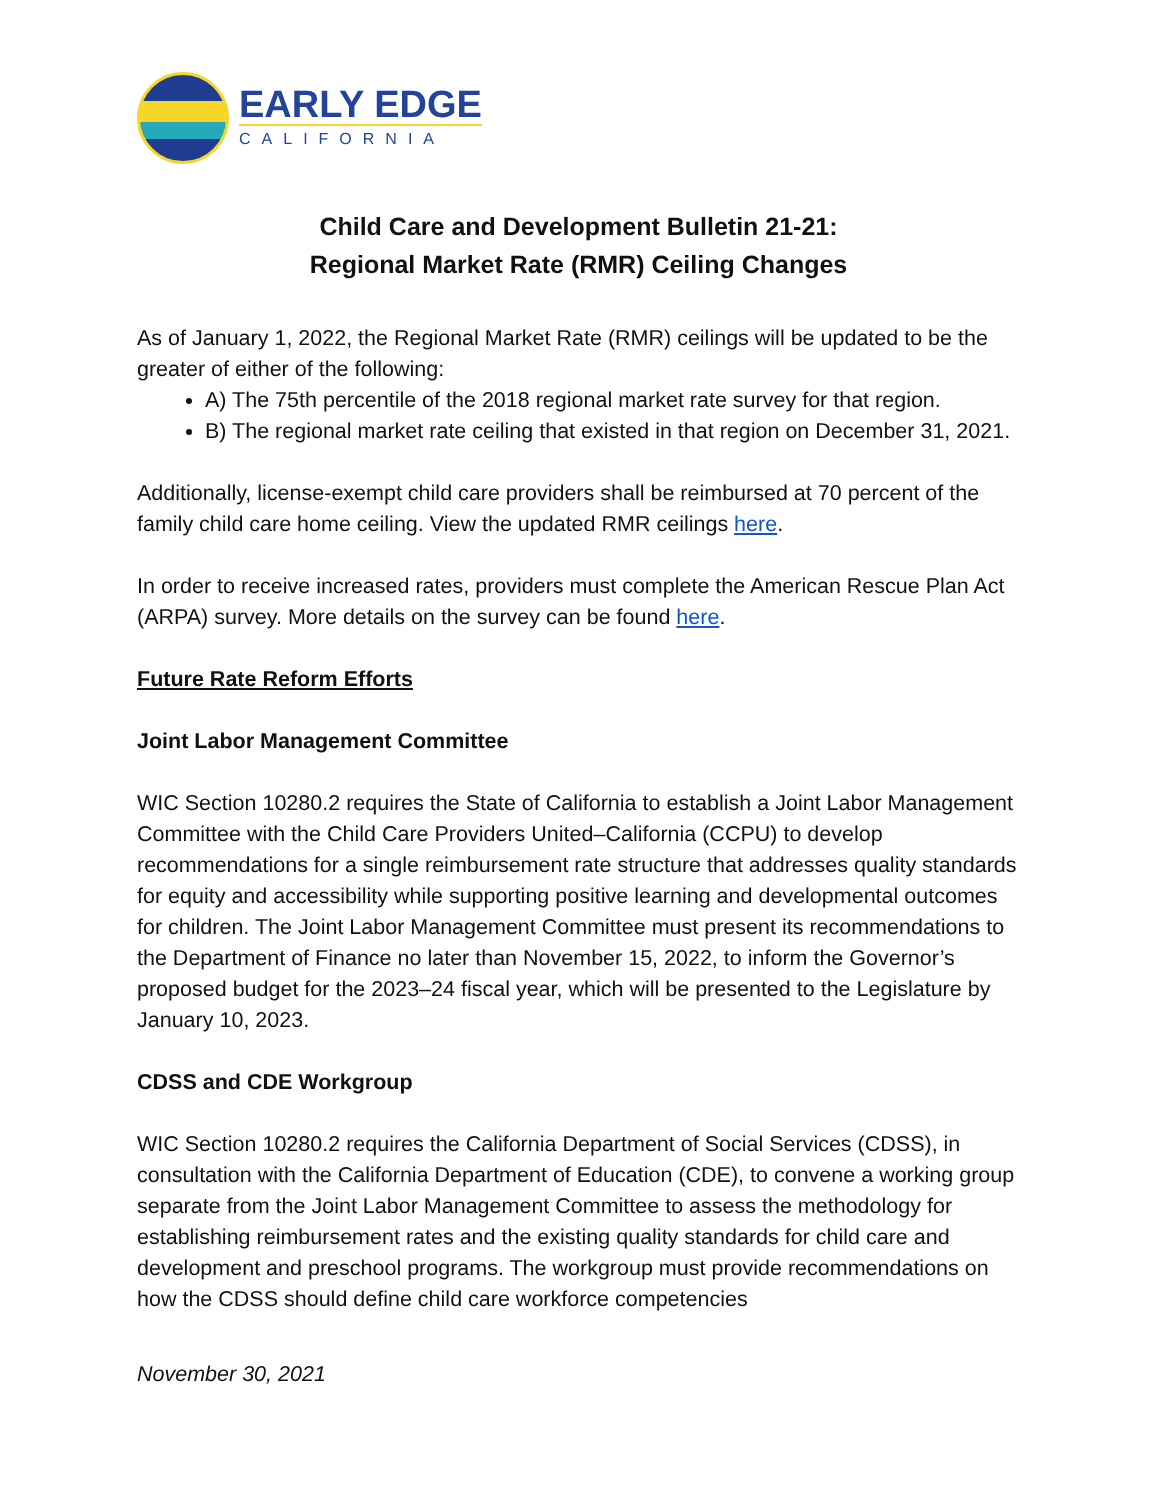EARLY EDGE
CALIFORNIA
Child Care and Development Bulletin 21-21:
Regional Market Rate (RMR) Ceiling Changes
As of January 1, 2022, the Regional Market Rate (RMR) ceilings will be updated to be the greater of either of the following:
A) The 75th percentile of the 2018 regional market rate survey for that region.
B) The regional market rate ceiling that existed in that region on December 31, 2021.
Additionally, license-exempt child care providers shall be reimbursed at 70 percent of the family child care home ceiling. View the updated RMR ceilings here.
In order to receive increased rates, providers must complete the American Rescue Plan Act (ARPA) survey. More details on the survey can be found here.
Future Rate Reform Efforts
Joint Labor Management Committee
WIC Section 10280.2 requires the State of California to establish a Joint Labor Management Committee with the Child Care Providers United–California (CCPU) to develop recommendations for a single reimbursement rate structure that addresses quality standards for equity and accessibility while supporting positive learning and developmental outcomes for children. The Joint Labor Management Committee must present its recommendations to the Department of Finance no later than November 15, 2022, to inform the Governor’s proposed budget for the 2023–24 fiscal year, which will be presented to the Legislature by January 10, 2023.
CDSS and CDE Workgroup
WIC Section 10280.2 requires the California Department of Social Services (CDSS), in consultation with the California Department of Education (CDE), to convene a working group separate from the Joint Labor Management Committee to assess the methodology for establishing reimbursement rates and the existing quality standards for child care and development and preschool programs. The workgroup must provide recommendations on how the CDSS should define child care workforce competencies
November 30, 2021